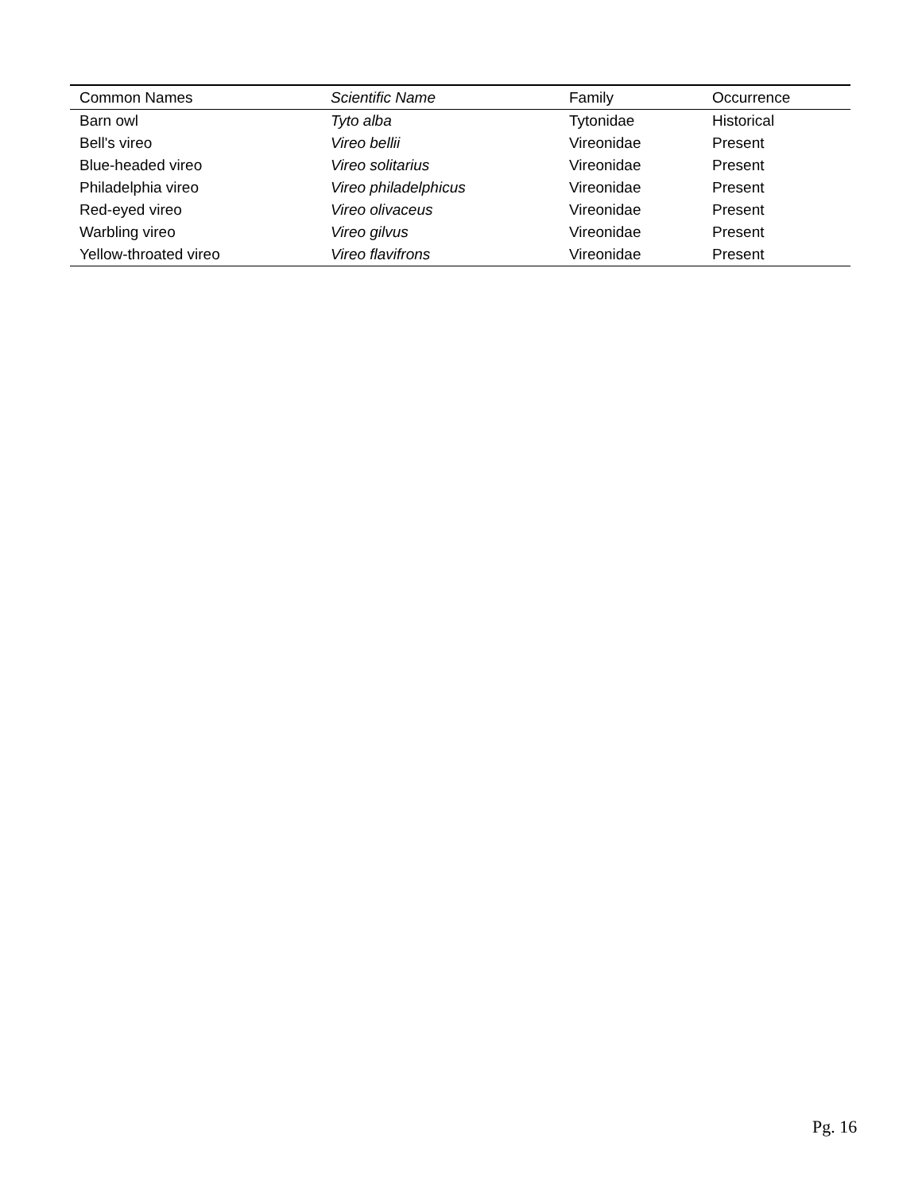| Common Names | Scientific Name | Family | Occurrence |
| --- | --- | --- | --- |
| Barn owl | Tyto alba | Tytonidae | Historical |
| Bell's vireo | Vireo bellii | Vireonidae | Present |
| Blue-headed vireo | Vireo solitarius | Vireonidae | Present |
| Philadelphia vireo | Vireo philadelphicus | Vireonidae | Present |
| Red-eyed vireo | Vireo olivaceus | Vireonidae | Present |
| Warbling vireo | Vireo gilvus | Vireonidae | Present |
| Yellow-throated vireo | Vireo flavifrons | Vireonidae | Present |
Pg. 16